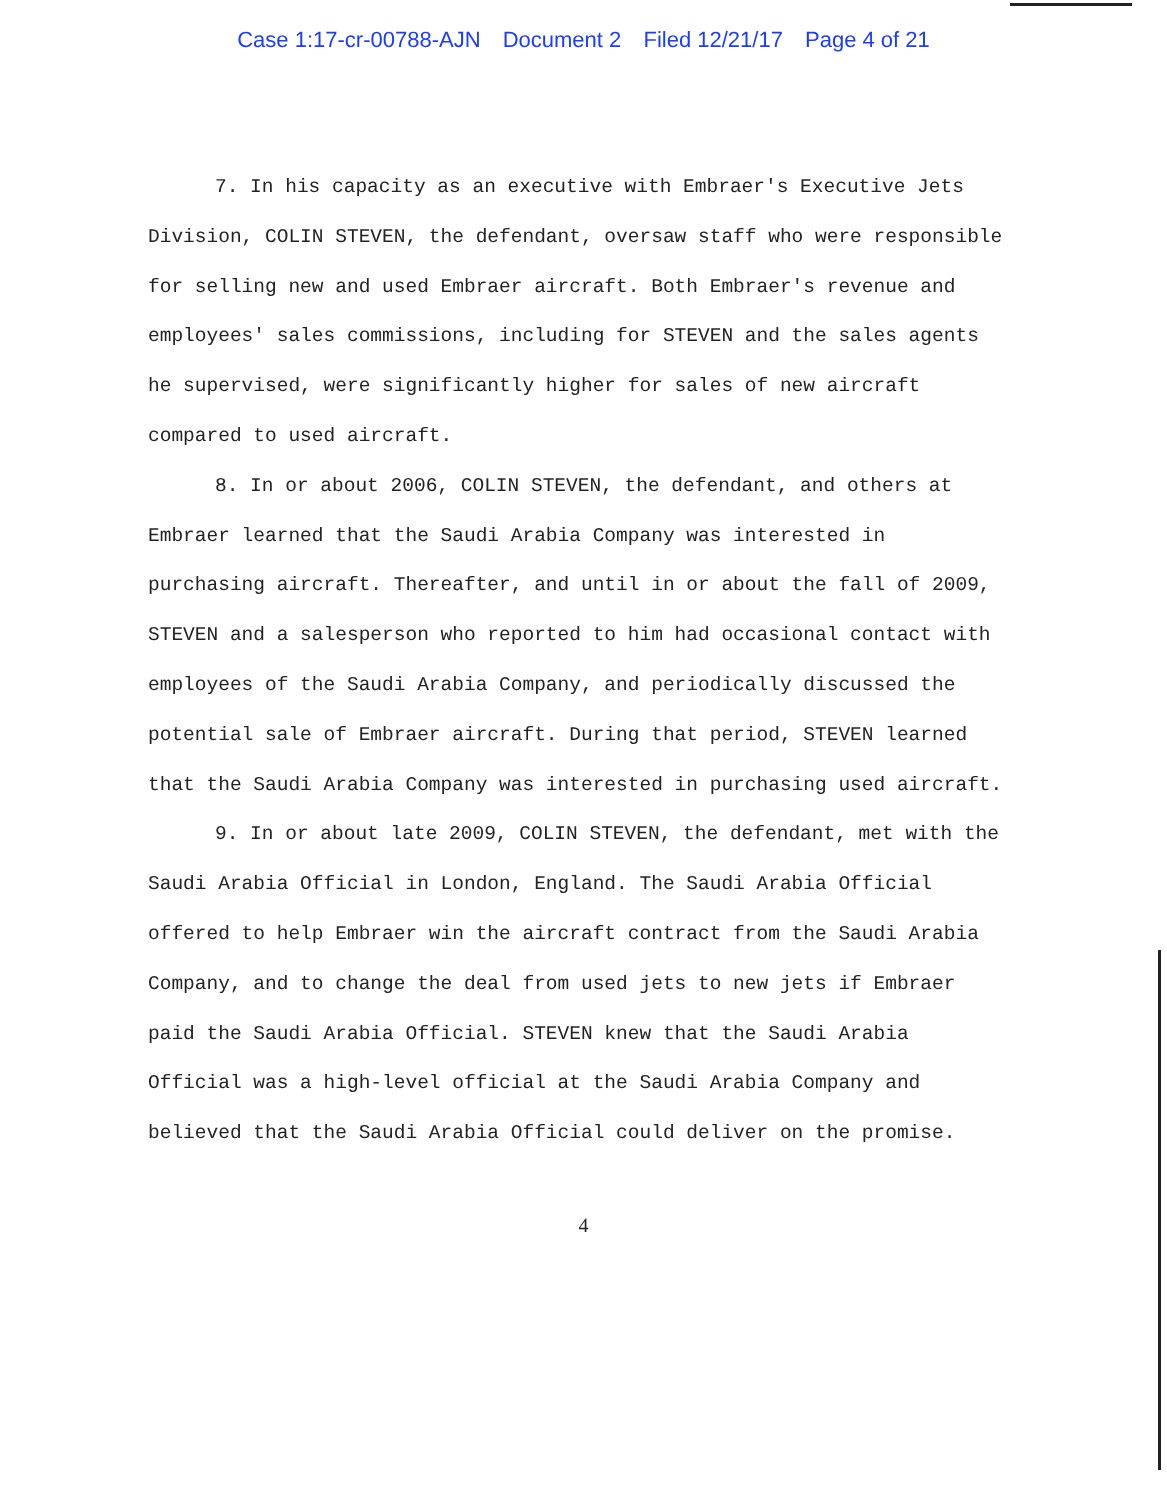Case 1:17-cr-00788-AJN Document 2 Filed 12/21/17 Page 4 of 21
7. In his capacity as an executive with Embraer's Executive Jets Division, COLIN STEVEN, the defendant, oversaw staff who were responsible for selling new and used Embraer aircraft. Both Embraer's revenue and employees' sales commissions, including for STEVEN and the sales agents he supervised, were significantly higher for sales of new aircraft compared to used aircraft.
8. In or about 2006, COLIN STEVEN, the defendant, and others at Embraer learned that the Saudi Arabia Company was interested in purchasing aircraft. Thereafter, and until in or about the fall of 2009, STEVEN and a salesperson who reported to him had occasional contact with employees of the Saudi Arabia Company, and periodically discussed the potential sale of Embraer aircraft. During that period, STEVEN learned that the Saudi Arabia Company was interested in purchasing used aircraft.
9. In or about late 2009, COLIN STEVEN, the defendant, met with the Saudi Arabia Official in London, England. The Saudi Arabia Official offered to help Embraer win the aircraft contract from the Saudi Arabia Company, and to change the deal from used jets to new jets if Embraer paid the Saudi Arabia Official. STEVEN knew that the Saudi Arabia Official was a high-level official at the Saudi Arabia Company and believed that the Saudi Arabia Official could deliver on the promise.
4